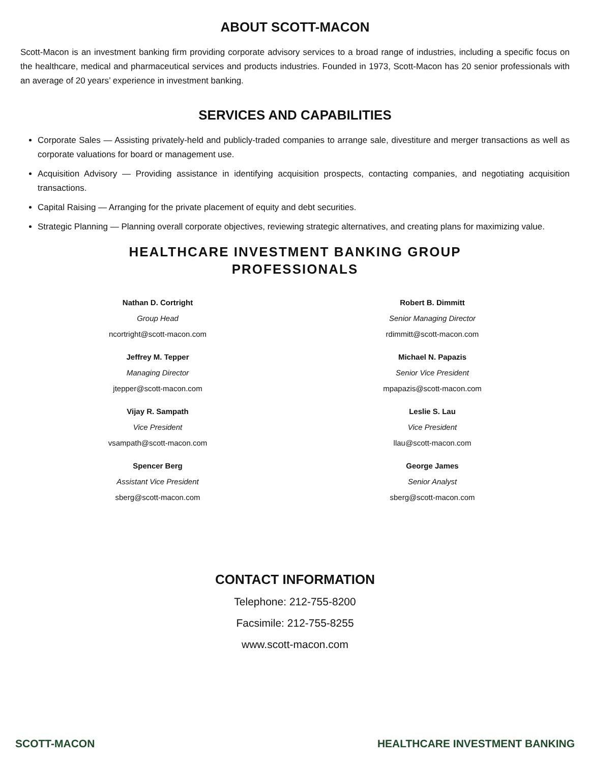ABOUT SCOTT-MACON
Scott-Macon is an investment banking firm providing corporate advisory services to a broad range of industries, including a specific focus on the healthcare, medical and pharmaceutical services and products industries. Founded in 1973, Scott-Macon has 20 senior professionals with an average of 20 years’ experience in investment banking.
SERVICES AND CAPABILITIES
Corporate Sales — Assisting privately-held and publicly-traded companies to arrange sale, divestiture and merger transactions as well as corporate valuations for board or management use.
Acquisition Advisory — Providing assistance in identifying acquisition prospects, contacting companies, and negotiating acquisition transactions.
Capital Raising — Arranging for the private placement of equity and debt securities.
Strategic Planning — Planning overall corporate objectives, reviewing strategic alternatives, and creating plans for maximizing value.
HEALTHCARE INVESTMENT BANKING GROUP
PROFESSIONALS
Nathan D. Cortright
Group Head
ncortright@scott-macon.com
Jeffrey M. Tepper
Managing Director
jtepper@scott-macon.com
Vijay R. Sampath
Vice President
vsampath@scott-macon.com
Spencer Berg
Assistant Vice President
sberg@scott-macon.com
Robert B. Dimmitt
Senior Managing Director
rdimmitt@scott-macon.com
Michael N. Papazis
Senior Vice President
mpapazis@scott-macon.com
Leslie S. Lau
Vice President
llau@scott-macon.com
George James
Senior Analyst
sberg@scott-macon.com
CONTACT INFORMATION
Telephone: 212-755-8200
Facsimile: 212-755-8255
www.scott-macon.com
SCOTT-MACON HEALTHCARE INVESTMENT BANKING